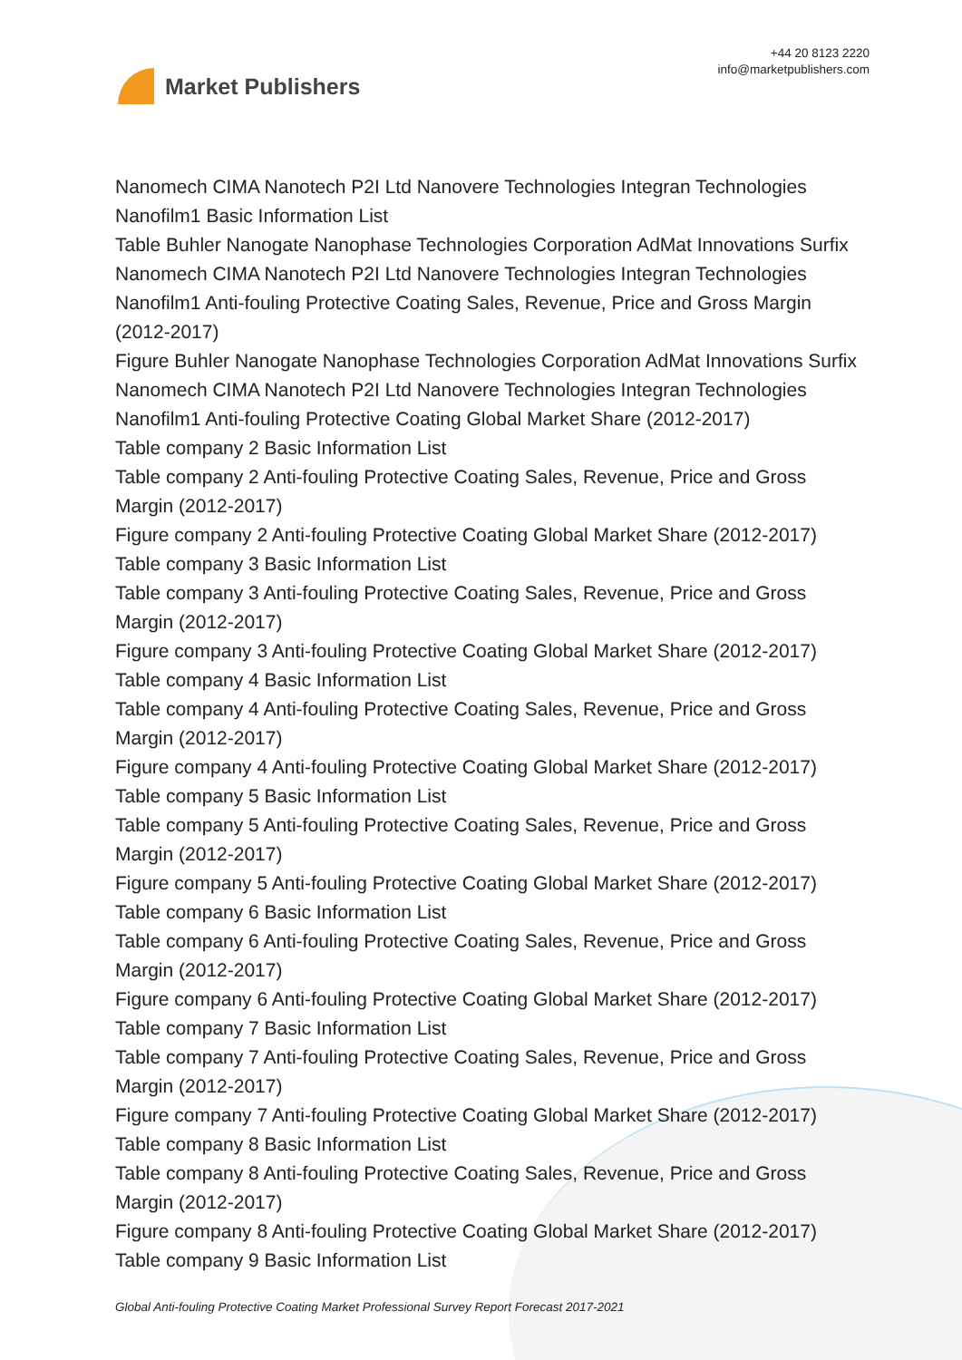Market Publishers
+44 20 8123 2220
info@marketpublishers.com
Nanomech CIMA Nanotech P2I Ltd Nanovere Technologies Integran Technologies Nanofilm1 Basic Information List
Table Buhler Nanogate Nanophase Technologies Corporation AdMat Innovations Surfix Nanomech CIMA Nanotech P2I Ltd Nanovere Technologies Integran Technologies Nanofilm1 Anti-fouling Protective Coating Sales, Revenue, Price and Gross Margin (2012-2017)
Figure Buhler Nanogate Nanophase Technologies Corporation AdMat Innovations Surfix Nanomech CIMA Nanotech P2I Ltd Nanovere Technologies Integran Technologies Nanofilm1 Anti-fouling Protective Coating Global Market Share (2012-2017)
Table company 2 Basic Information List
Table company 2 Anti-fouling Protective Coating Sales, Revenue, Price and Gross Margin (2012-2017)
Figure company 2 Anti-fouling Protective Coating Global Market Share (2012-2017)
Table company 3 Basic Information List
Table company 3 Anti-fouling Protective Coating Sales, Revenue, Price and Gross Margin (2012-2017)
Figure company 3 Anti-fouling Protective Coating Global Market Share (2012-2017)
Table company 4 Basic Information List
Table company 4 Anti-fouling Protective Coating Sales, Revenue, Price and Gross Margin (2012-2017)
Figure company 4 Anti-fouling Protective Coating Global Market Share (2012-2017)
Table company 5 Basic Information List
Table company 5 Anti-fouling Protective Coating Sales, Revenue, Price and Gross Margin (2012-2017)
Figure company 5 Anti-fouling Protective Coating Global Market Share (2012-2017)
Table company 6 Basic Information List
Table company 6 Anti-fouling Protective Coating Sales, Revenue, Price and Gross Margin (2012-2017)
Figure company 6 Anti-fouling Protective Coating Global Market Share (2012-2017)
Table company 7 Basic Information List
Table company 7 Anti-fouling Protective Coating Sales, Revenue, Price and Gross Margin (2012-2017)
Figure company 7 Anti-fouling Protective Coating Global Market Share (2012-2017)
Table company 8 Basic Information List
Table company 8 Anti-fouling Protective Coating Sales, Revenue, Price and Gross Margin (2012-2017)
Figure company 8 Anti-fouling Protective Coating Global Market Share (2012-2017)
Table company 9 Basic Information List
Global Anti-fouling Protective Coating Market Professional Survey Report Forecast 2017-2021